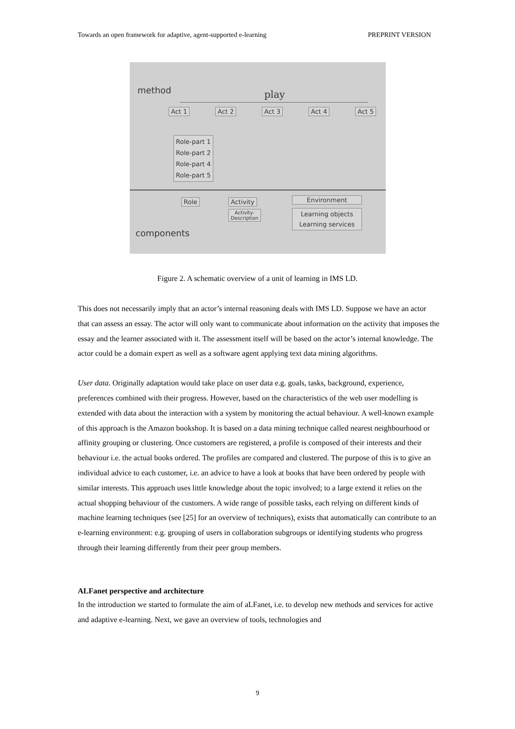Towards an open framework for adaptive, agent-supported e-learning PREPRINT VERSION
method play
Act 1 Act 2 Act 3 Act 4 Act 5
Role-part 1
Role-part 2
Role-part 4
Role-part 5
Role Activity
Activity-
Description
Environment
Learning objects
Learning services
components
Figure 2. A schematic overview of a unit of learning in IMS LD.
This does not necessarily imply that an actor’s internal reasoning deals with IMS LD. Suppose we have an actor that can assess an essay. The actor will only want to communicate about information on the activity that imposes the essay and the learner associated with it. The assessment itself will be based on the actor’s internal knowledge. The actor could be a domain expert as well as a software agent applying text data mining algorithms.
User data. Originally adaptation would take place on user data e.g. goals, tasks, background, experience, preferences combined with their progress. However, based on the characteristics of the web user modelling is extended with data about the interaction with a system by monitoring the actual behaviour. A well-known example of this approach is the Amazon bookshop. It is based on a data mining technique called nearest neighbourhood or affinity grouping or clustering. Once customers are registered, a profile is composed of their interests and their behaviour i.e. the actual books ordered. The profiles are compared and clustered. The purpose of this is to give an individual advice to each customer, i.e. an advice to have a look at books that have been ordered by people with similar interests. This approach uses little knowledge about the topic involved; to a large extend it relies on the actual shopping behaviour of the customers. A wide range of possible tasks, each relying on different kinds of machine learning techniques (see [25] for an overview of techniques), exists that automatically can contribute to an e-learning environment: e.g. grouping of users in collaboration subgroups or identifying students who progress through their learning differently from their peer group members.
ALFanet perspective and architecture
In the introduction we started to formulate the aim of aLFanet, i.e. to develop new methods and services for active and adaptive e-learning. Next, we gave an overview of tools, technologies and
9